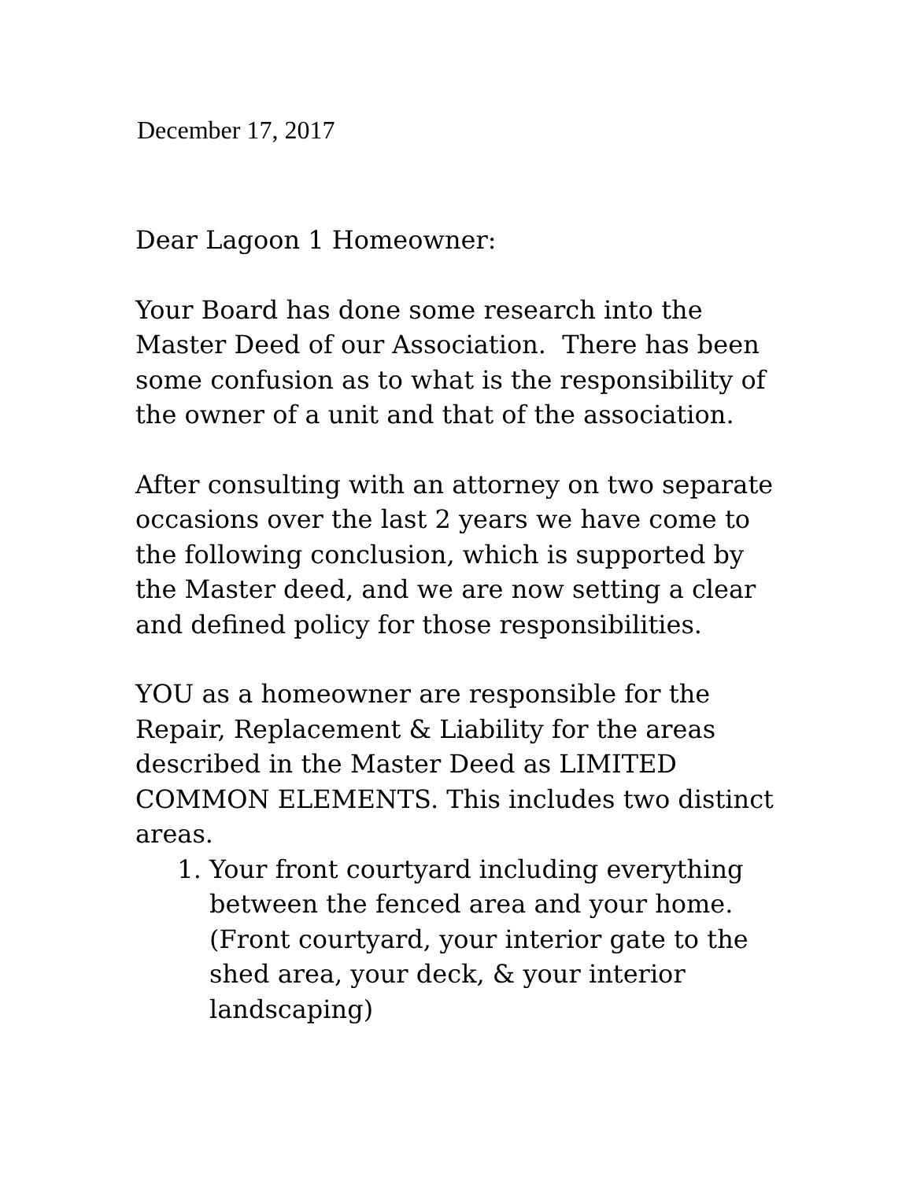December 17, 2017
Dear Lagoon 1 Homeowner:
Your Board has done some research into the Master Deed of our Association. There has been some confusion as to what is the responsibility of the owner of a unit and that of the association.
After consulting with an attorney on two separate occasions over the last 2 years we have come to the following conclusion, which is supported by the Master deed, and we are now setting a clear and defined policy for those responsibilities.
YOU as a homeowner are responsible for the Repair, Replacement & Liability for the areas described in the Master Deed as LIMITED COMMON ELEMENTS. This includes two distinct areas.
1. Your front courtyard including everything between the fenced area and your home. (Front courtyard, your interior gate to the shed area, your deck, & your interior landscaping)